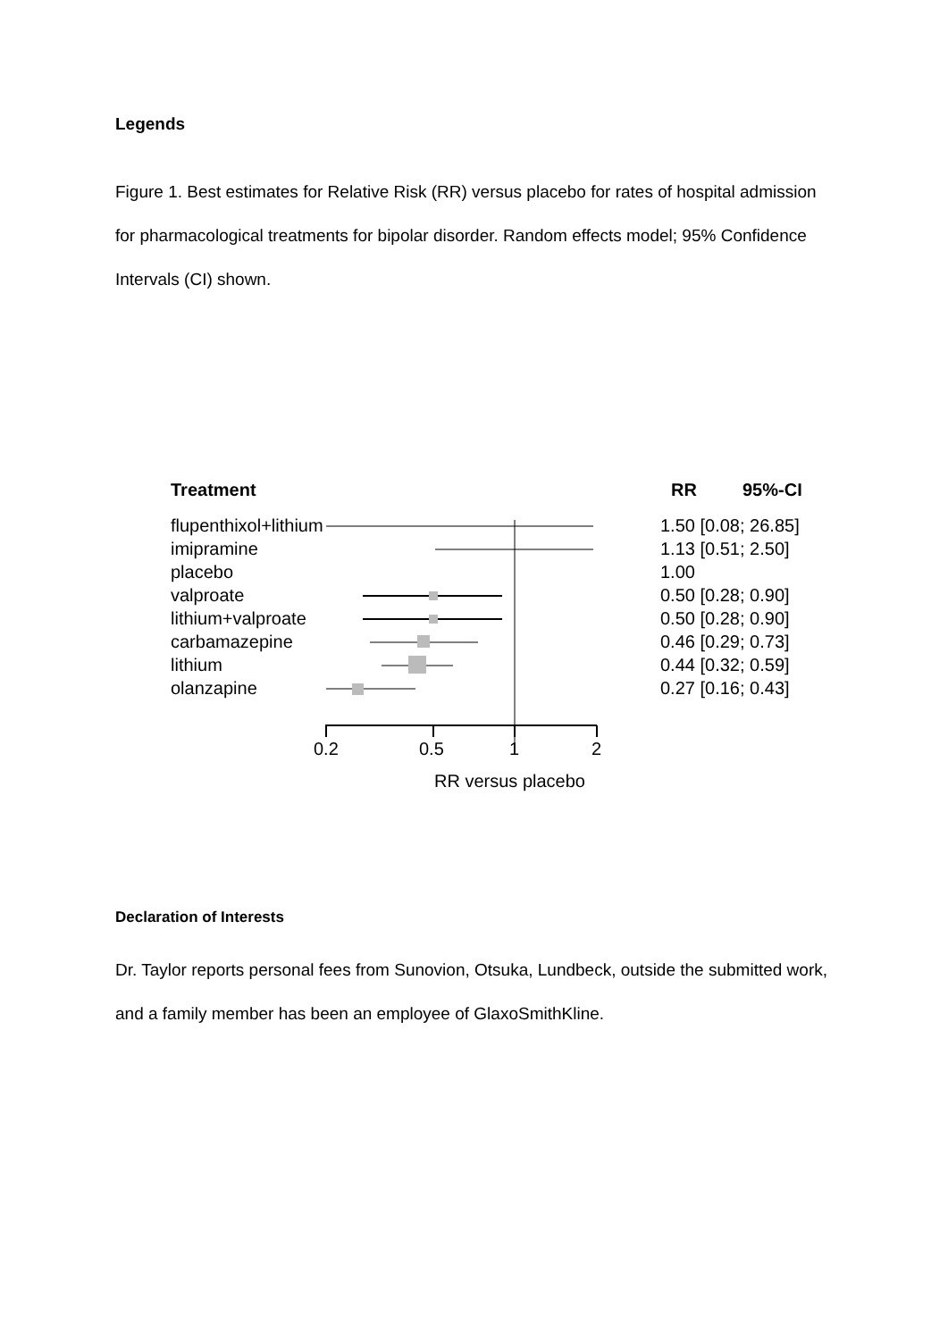Legends
Figure 1. Best estimates for Relative Risk (RR) versus placebo for rates of hospital admission for pharmacological treatments for bipolar disorder. Random effects model; 95% Confidence Intervals (CI) shown.
Treatment RR 95%-CI
flupenthixol+lithium 1.50 [0.08; 26.85]
imipramine 1.13 [0.51; 2.50]
placebo 1.00
valproate 0.50 [0.28; 0.90]
lithium+valproate 0.50 [0.28; 0.90]
carbamazepine 0.46 [0.29; 0.73]
lithium 0.44 [0.32; 0.59]
olanzapine 0.27 [0.16; 0.43]
0.2 0.5 1 2
RR versus placebo
Declaration of Interests
Dr. Taylor reports personal fees from Sunovion, Otsuka, Lundbeck, outside the submitted work, and a family member has been an employee of GlaxoSmithKline.